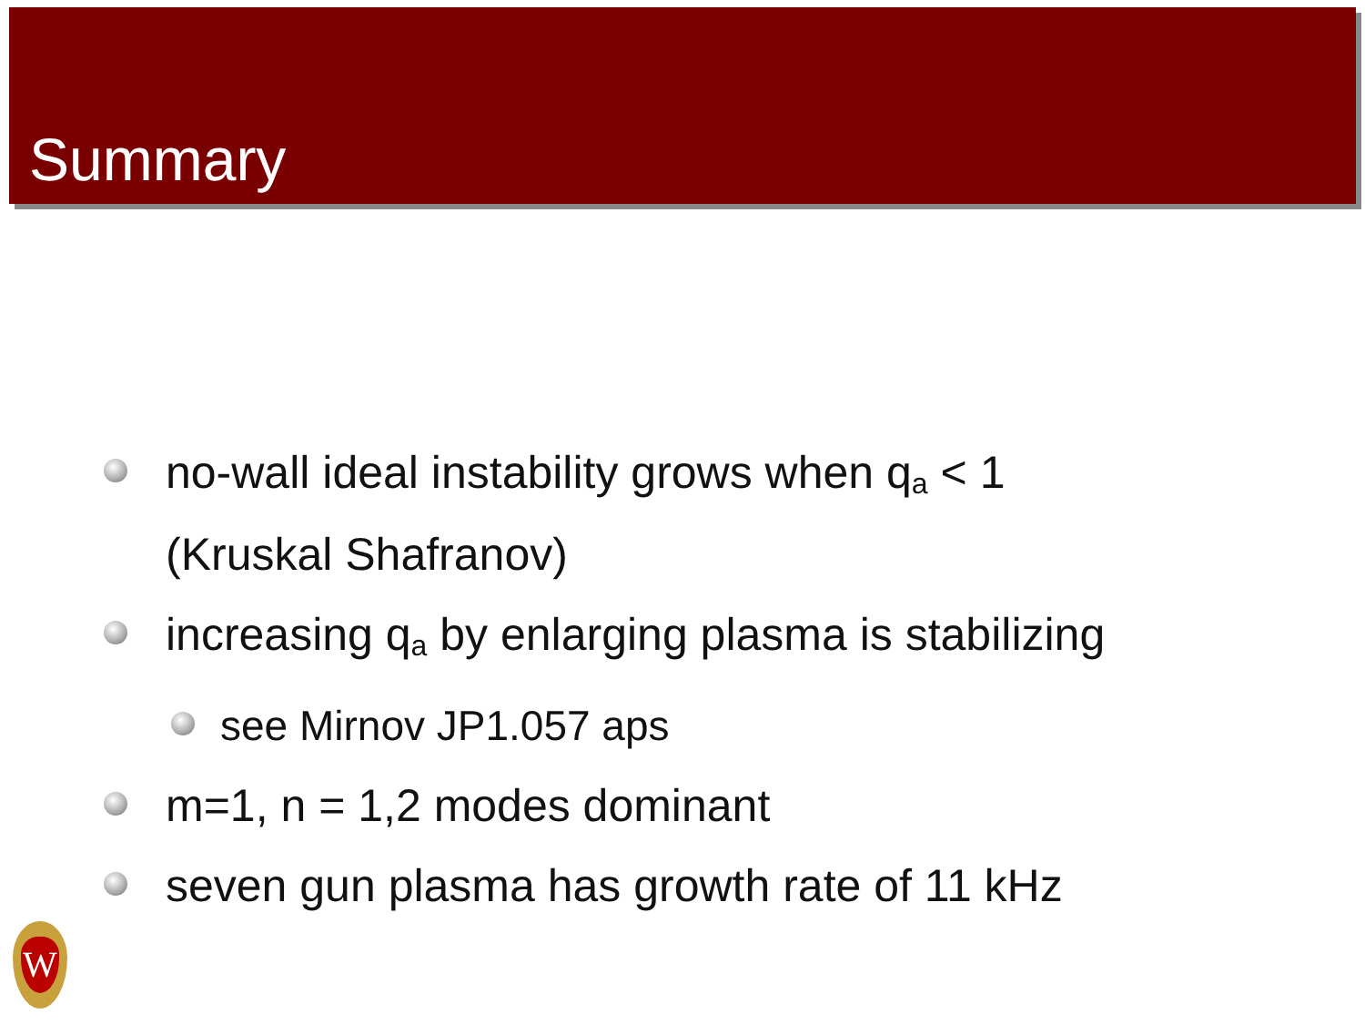Summary
no-wall ideal instability grows when q<sub>a</sub> < 1
(Kruskal Shafranov)
increasing q<sub>a</sub> by enlarging plasma is stabilizing
see Mirnov JP1.057 aps
m=1, n = 1,2 modes dominant
seven gun plasma has growth rate of 11 kHz
W